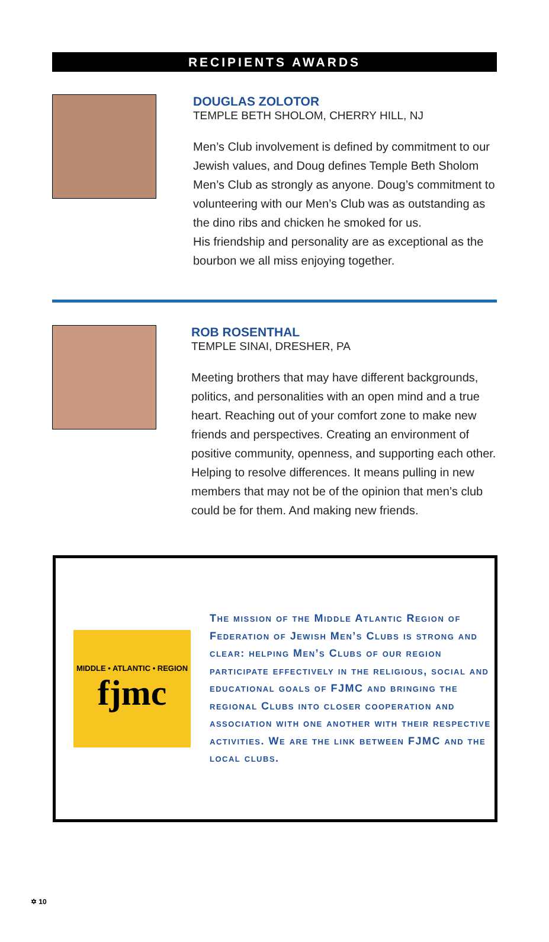RECIPIENTS AWARDS
DOUGLAS ZOLOTOR
TEMPLE BETH SHOLOM, CHERRY HILL, NJ
Men’s Club involvement is defined by commitment to our Jewish values, and Doug defines Temple Beth Sholom Men’s Club as strongly as anyone. Doug’s commitment to volunteering with our Men’s Club was as outstanding as the dino ribs and chicken he smoked for us.
His friendship and personality are as exceptional as the bourbon we all miss enjoying together.
ROB ROSENTHAL
TEMPLE SINAI, DRESHER, PA
Meeting brothers that may have different backgrounds, politics, and personalities with an open mind and a true heart. Reaching out of your comfort zone to make new friends and perspectives. Creating an environment of positive community, openness, and supporting each other. Helping to resolve differences. It means pulling in new members that may not be of the opinion that men’s club could be for them. And making new friends.
MIDDLE • ATLANTIC • REGION
fjmc
The mission of the Middle Atlantic Region of Federation of Jewish Men’s Clubs is strong and clear: helping Men’s Clubs of our region participate effectively in the religious, social and educational goals of FJMC and bringing the regional Clubs into closer cooperation and association with one another with their respective activities. We are the link between FJMC and the local clubs.
✡ 10